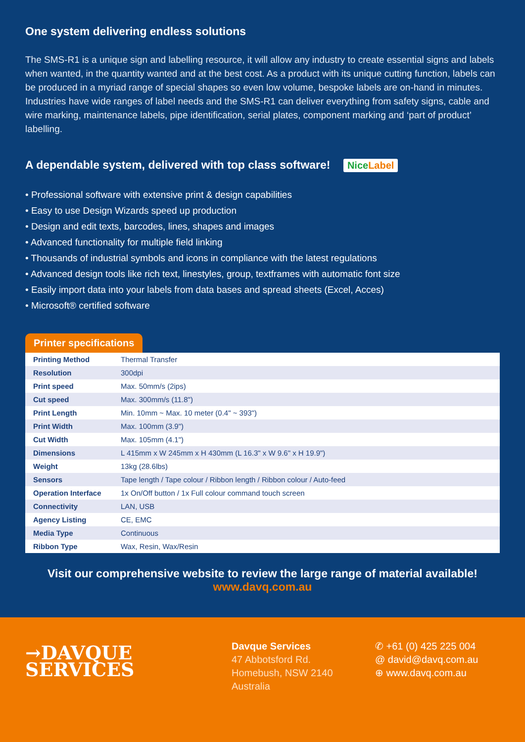One system delivering endless solutions
The SMS-R1 is a unique sign and labelling resource, it will allow any industry to create essential signs and labels when wanted, in the quantity wanted and at the best cost. As a product with its unique cutting function, labels can be produced in a myriad range of special shapes so even low volume, bespoke labels are on-hand in minutes.
Industries have wide ranges of label needs and the SMS-R1 can deliver everything from safety signs, cable and wire marking, maintenance labels, pipe identification, serial plates, component marking and ‘part of product’ labelling.
A dependable system, delivered with top class software! NiceLabel
• Professional software with extensive print & design capabilities
• Easy to use Design Wizards speed up production
• Design and edit texts, barcodes, lines, shapes and images
• Advanced functionality for multiple field linking
• Thousands of industrial symbols and icons in compliance with the latest regulations
• Advanced design tools like rich text, linestyles, group, textframes with automatic font size
• Easily import data into your labels from data bases and spread sheets (Excel, Acces)
• Microsoft® certified software
Printer specifications
| Printing Method | Thermal Transfer |
| Resolution | 300dpi |
| Print speed | Max. 50mm/s (2ips) |
| Cut speed | Max. 300mm/s (11.8") |
| Print Length | Min. 10mm ~ Max. 10 meter (0.4" ~ 393") |
| Print Width | Max. 100mm (3.9") |
| Cut Width | Max. 105mm (4.1") |
| Dimensions | L 415mm x W 245mm x H 430mm (L 16.3" x W 9.6" x H 19.9") |
| Weight | 13kg (28.6lbs) |
| Sensors | Tape length / Tape colour / Ribbon length / Ribbon colour / Auto-feed |
| Operation Interface | 1x On/Off button / 1x Full colour command touch screen |
| Connectivity | LAN, USB |
| Agency Listing | CE, EMC |
| Media Type | Continuous |
| Ribbon Type | Wax, Resin, Wax/Resin |
Visit our comprehensive website to review the large range of material available!
www.davq.com.au
→DAVQUE
SERVICES
Davque Services
47 Abbotsford Rd.
Homebush, NSW 2140
Australia
✆ +61 (0) 425 225 004
@ david@davq.com.au
⊕ www.davq.com.au